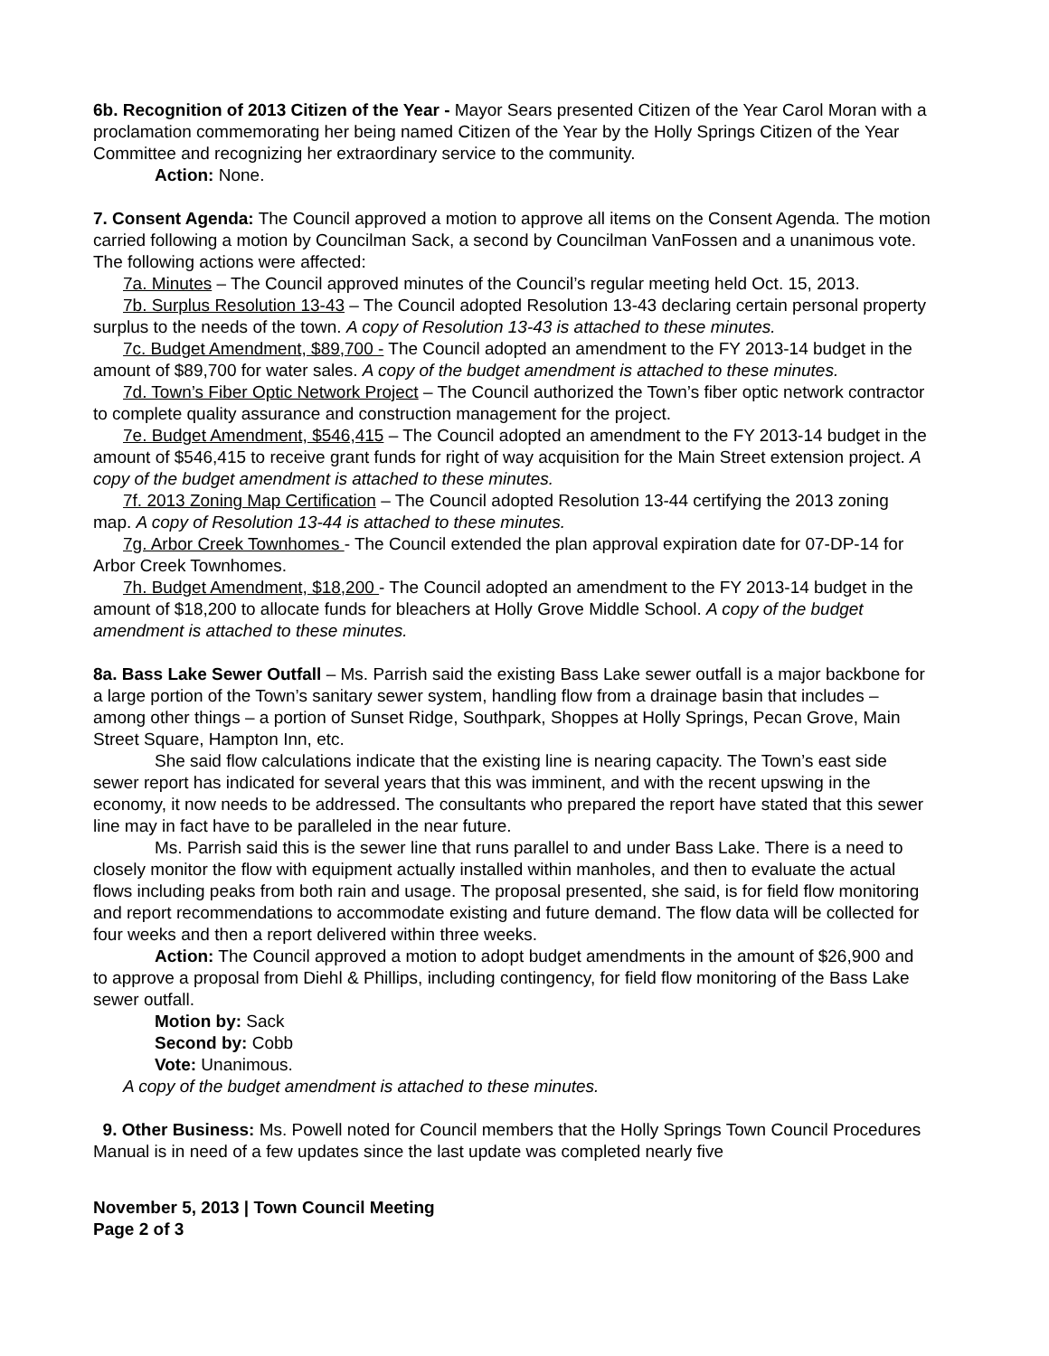6b. Recognition of 2013 Citizen of the Year - Mayor Sears presented Citizen of the Year Carol Moran with a proclamation commemorating her being named Citizen of the Year by the Holly Springs Citizen of the Year Committee and recognizing her extraordinary service to the community.
Action: None.
7. Consent Agenda: The Council approved a motion to approve all items on the Consent Agenda. The motion carried following a motion by Councilman Sack, a second by Councilman VanFossen and a unanimous vote. The following actions were affected:
7a. Minutes – The Council approved minutes of the Council’s regular meeting held Oct. 15, 2013.
7b. Surplus Resolution 13-43 – The Council adopted Resolution 13-43 declaring certain personal property surplus to the needs of the town. A copy of Resolution 13-43 is attached to these minutes.
7c. Budget Amendment, $89,700 - The Council adopted an amendment to the FY 2013-14 budget in the amount of $89,700 for water sales. A copy of the budget amendment is attached to these minutes.
7d. Town’s Fiber Optic Network Project – The Council authorized the Town’s fiber optic network contractor to complete quality assurance and construction management for the project.
7e. Budget Amendment, $546,415 – The Council adopted an amendment to the FY 2013-14 budget in the amount of $546,415 to receive grant funds for right of way acquisition for the Main Street extension project. A copy of the budget amendment is attached to these minutes.
7f. 2013 Zoning Map Certification – The Council adopted Resolution 13-44 certifying the 2013 zoning map. A copy of Resolution 13-44 is attached to these minutes.
7g. Arbor Creek Townhomes - The Council extended the plan approval expiration date for 07-DP-14 for Arbor Creek Townhomes.
7h. Budget Amendment, $18,200 - The Council adopted an amendment to the FY 2013-14 budget in the amount of $18,200 to allocate funds for bleachers at Holly Grove Middle School. A copy of the budget amendment is attached to these minutes.
8a. Bass Lake Sewer Outfall – Ms. Parrish said the existing Bass Lake sewer outfall is a major backbone for a large portion of the Town’s sanitary sewer system, handling flow from a drainage basin that includes – among other things – a portion of Sunset Ridge, Southpark, Shoppes at Holly Springs, Pecan Grove, Main Street Square, Hampton Inn, etc.
She said flow calculations indicate that the existing line is nearing capacity. The Town’s east side sewer report has indicated for several years that this was imminent, and with the recent upswing in the economy, it now needs to be addressed. The consultants who prepared the report have stated that this sewer line may in fact have to be paralleled in the near future.
Ms. Parrish said this is the sewer line that runs parallel to and under Bass Lake. There is a need to closely monitor the flow with equipment actually installed within manholes, and then to evaluate the actual flows including peaks from both rain and usage. The proposal presented, she said, is for field flow monitoring and report recommendations to accommodate existing and future demand. The flow data will be collected for four weeks and then a report delivered within three weeks.
Action: The Council approved a motion to adopt budget amendments in the amount of $26,900 and to approve a proposal from Diehl & Phillips, including contingency, for field flow monitoring of the Bass Lake sewer outfall.
Motion by: Sack
Second by: Cobb
Vote: Unanimous.
A copy of the budget amendment is attached to these minutes.
9. Other Business: Ms. Powell noted for Council members that the Holly Springs Town Council Procedures Manual is in need of a few updates since the last update was completed nearly five
November 5, 2013 | Town Council Meeting
Page 2 of 3